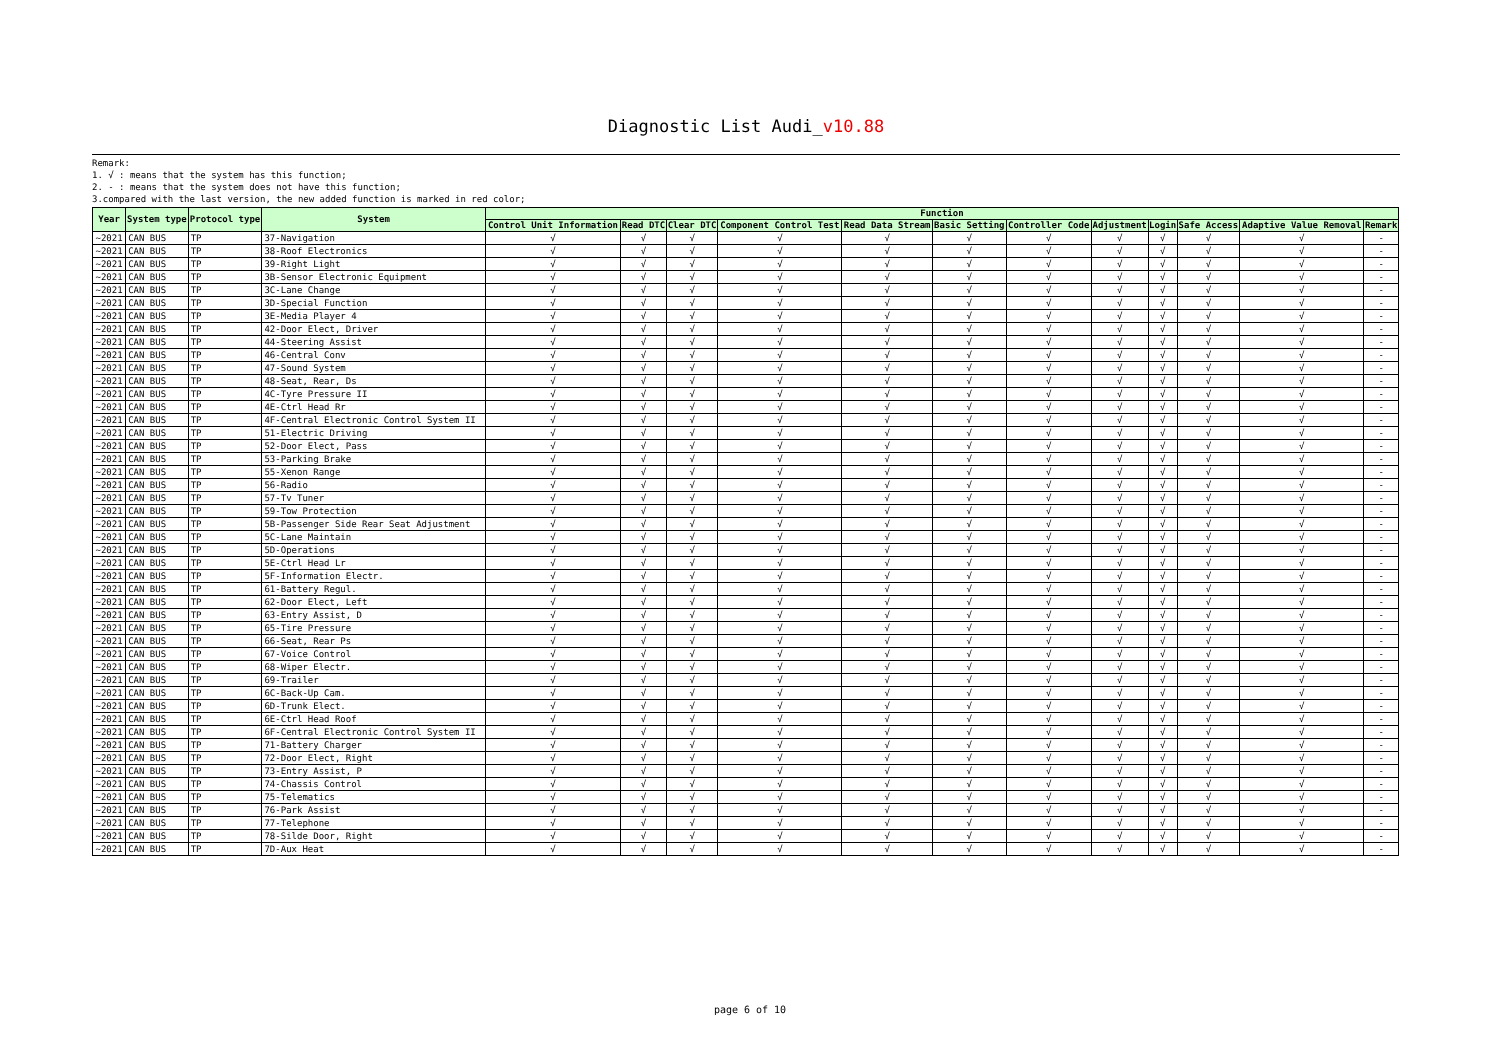Diagnostic List Audi_v10.88
Remark:
1. √ : means that the system has this function;
2. - : means that the system does not have this function;
3.compared with the last version, the new added function is marked in red color;
| Year | System type | Protocol type | System | Function | | | | | | | | | | | |
| --- | --- | --- | --- | --- | --- | --- | --- | --- | --- | --- | --- | --- | --- | --- | --- |
| | | | | Control Unit Information | Read DTC | Clear DTC | Component Control Test | Read Data Stream | Basic Setting | Controller Code | Adjustment | Login | Safe Access | Adaptive Value Removal | Remark |
| ~2021 | CAN BUS | TP | 37-Navigation | √ | √ | √ | √ | √ | √ | √ | √ | √ | √ | √ | - |
| ~2021 | CAN BUS | TP | 38-Roof Electronics | √ | √ | √ | √ | √ | √ | √ | √ | √ | √ | √ | - |
| ~2021 | CAN BUS | TP | 39-Right Light | √ | √ | √ | √ | √ | √ | √ | √ | √ | √ | √ | - |
| ~2021 | CAN BUS | TP | 3B-Sensor Electronic Equipment | √ | √ | √ | √ | √ | √ | √ | √ | √ | √ | √ | - |
| ~2021 | CAN BUS | TP | 3C-Lane Change | √ | √ | √ | √ | √ | √ | √ | √ | √ | √ | √ | - |
| ~2021 | CAN BUS | TP | 3D-Special Function | √ | √ | √ | √ | √ | √ | √ | √ | √ | √ | √ | - |
| ~2021 | CAN BUS | TP | 3E-Media Player 4 | √ | √ | √ | √ | √ | √ | √ | √ | √ | √ | √ | - |
| ~2021 | CAN BUS | TP | 42-Door Elect, Driver | √ | √ | √ | √ | √ | √ | √ | √ | √ | √ | √ | - |
| ~2021 | CAN BUS | TP | 44-Steering Assist | √ | √ | √ | √ | √ | √ | √ | √ | √ | √ | √ | - |
| ~2021 | CAN BUS | TP | 46-Central Conv | √ | √ | √ | √ | √ | √ | √ | √ | √ | √ | √ | - |
| ~2021 | CAN BUS | TP | 47-Sound System | √ | √ | √ | √ | √ | √ | √ | √ | √ | √ | √ | - |
| ~2021 | CAN BUS | TP | 48-Seat, Rear, Ds | √ | √ | √ | √ | √ | √ | √ | √ | √ | √ | √ | - |
| ~2021 | CAN BUS | TP | 4C-Tyre Pressure II | √ | √ | √ | √ | √ | √ | √ | √ | √ | √ | √ | - |
| ~2021 | CAN BUS | TP | 4E-Ctrl Head Rr | √ | √ | √ | √ | √ | √ | √ | √ | √ | √ | √ | - |
| ~2021 | CAN BUS | TP | 4F-Central Electronic Control System II | √ | √ | √ | √ | √ | √ | √ | √ | √ | √ | √ | - |
| ~2021 | CAN BUS | TP | 51-Electric Driving | √ | √ | √ | √ | √ | √ | √ | √ | √ | √ | √ | - |
| ~2021 | CAN BUS | TP | 52-Door Elect, Pass | √ | √ | √ | √ | √ | √ | √ | √ | √ | √ | √ | - |
| ~2021 | CAN BUS | TP | 53-Parking Brake | √ | √ | √ | √ | √ | √ | √ | √ | √ | √ | √ | - |
| ~2021 | CAN BUS | TP | 55-Xenon Range | √ | √ | √ | √ | √ | √ | √ | √ | √ | √ | √ | - |
| ~2021 | CAN BUS | TP | 56-Radio | √ | √ | √ | √ | √ | √ | √ | √ | √ | √ | √ | - |
| ~2021 | CAN BUS | TP | 57-Tv Tuner | √ | √ | √ | √ | √ | √ | √ | √ | √ | √ | √ | - |
| ~2021 | CAN BUS | TP | 59-Tow Protection | √ | √ | √ | √ | √ | √ | √ | √ | √ | √ | √ | - |
| ~2021 | CAN BUS | TP | 5B-Passenger Side Rear Seat Adjustment | √ | √ | √ | √ | √ | √ | √ | √ | √ | √ | √ | - |
| ~2021 | CAN BUS | TP | 5C-Lane Maintain | √ | √ | √ | √ | √ | √ | √ | √ | √ | √ | √ | - |
| ~2021 | CAN BUS | TP | 5D-Operations | √ | √ | √ | √ | √ | √ | √ | √ | √ | √ | √ | - |
| ~2021 | CAN BUS | TP | 5E-Ctrl Head Lr | √ | √ | √ | √ | √ | √ | √ | √ | √ | √ | √ | - |
| ~2021 | CAN BUS | TP | 5F-Information Electr. | √ | √ | √ | √ | √ | √ | √ | √ | √ | √ | √ | - |
| ~2021 | CAN BUS | TP | 61-Battery Regul. | √ | √ | √ | √ | √ | √ | √ | √ | √ | √ | √ | - |
| ~2021 | CAN BUS | TP | 62-Door Elect, Left | √ | √ | √ | √ | √ | √ | √ | √ | √ | √ | √ | - |
| ~2021 | CAN BUS | TP | 63-Entry Assist, D | √ | √ | √ | √ | √ | √ | √ | √ | √ | √ | √ | - |
| ~2021 | CAN BUS | TP | 65-Tire Pressure | √ | √ | √ | √ | √ | √ | √ | √ | √ | √ | √ | - |
| ~2021 | CAN BUS | TP | 66-Seat, Rear Ps | √ | √ | √ | √ | √ | √ | √ | √ | √ | √ | √ | - |
| ~2021 | CAN BUS | TP | 67-Voice Control | √ | √ | √ | √ | √ | √ | √ | √ | √ | √ | √ | - |
| ~2021 | CAN BUS | TP | 68-Wiper Electr. | √ | √ | √ | √ | √ | √ | √ | √ | √ | √ | √ | - |
| ~2021 | CAN BUS | TP | 69-Trailer | √ | √ | √ | √ | √ | √ | √ | √ | √ | √ | √ | - |
| ~2021 | CAN BUS | TP | 6C-Back-Up Cam. | √ | √ | √ | √ | √ | √ | √ | √ | √ | √ | √ | - |
| ~2021 | CAN BUS | TP | 6D-Trunk Elect. | √ | √ | √ | √ | √ | √ | √ | √ | √ | √ | √ | - |
| ~2021 | CAN BUS | TP | 6E-Ctrl Head Roof | √ | √ | √ | √ | √ | √ | √ | √ | √ | √ | √ | - |
| ~2021 | CAN BUS | TP | 6F-Central Electronic Control System II | √ | √ | √ | √ | √ | √ | √ | √ | √ | √ | √ | - |
| ~2021 | CAN BUS | TP | 71-Battery Charger | √ | √ | √ | √ | √ | √ | √ | √ | √ | √ | √ | - |
| ~2021 | CAN BUS | TP | 72-Door Elect, Right | √ | √ | √ | √ | √ | √ | √ | √ | √ | √ | √ | - |
| ~2021 | CAN BUS | TP | 73-Entry Assist, P | √ | √ | √ | √ | √ | √ | √ | √ | √ | √ | √ | - |
| ~2021 | CAN BUS | TP | 74-Chassis Control | √ | √ | √ | √ | √ | √ | √ | √ | √ | √ | √ | - |
| ~2021 | CAN BUS | TP | 75-Telematics | √ | √ | √ | √ | √ | √ | √ | √ | √ | √ | √ | - |
| ~2021 | CAN BUS | TP | 76-Park Assist | √ | √ | √ | √ | √ | √ | √ | √ | √ | √ | √ | - |
| ~2021 | CAN BUS | TP | 77-Telephone | √ | √ | √ | √ | √ | √ | √ | √ | √ | √ | √ | - |
| ~2021 | CAN BUS | TP | 78-Silde Door, Right | √ | √ | √ | √ | √ | √ | √ | √ | √ | √ | √ | - |
| ~2021 | CAN BUS | TP | 7D-Aux Heat | √ | √ | √ | √ | √ | √ | √ | √ | √ | √ | √ | - |
page 6 of 10